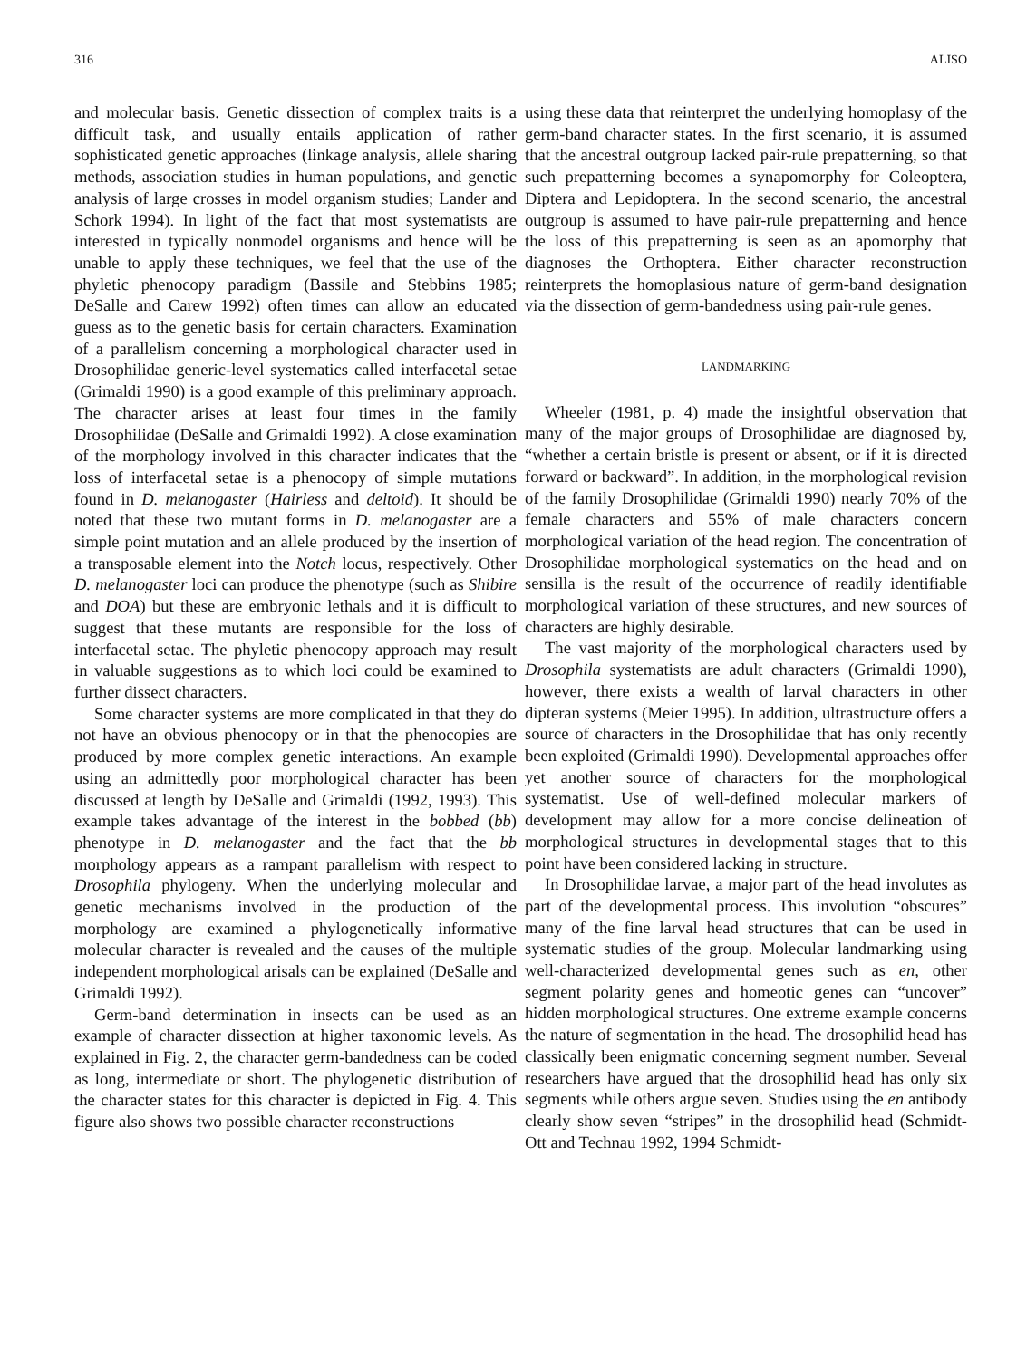316 ALISO
and molecular basis. Genetic dissection of complex traits is a difficult task, and usually entails application of rather sophisticated genetic approaches (linkage analysis, allele sharing methods, association studies in human populations, and genetic analysis of large crosses in model organism studies; Lander and Schork 1994). In light of the fact that most systematists are interested in typically nonmodel organisms and hence will be unable to apply these techniques, we feel that the use of the phyletic phenocopy paradigm (Bassile and Stebbins 1985; DeSalle and Carew 1992) often times can allow an educated guess as to the genetic basis for certain characters. Examination of a parallelism concerning a morphological character used in Drosophilidae generic-level systematics called interfacetal setae (Grimaldi 1990) is a good example of this preliminary approach. The character arises at least four times in the family Drosophilidae (DeSalle and Grimaldi 1992). A close examination of the morphology involved in this character indicates that the loss of interfacetal setae is a phenocopy of simple mutations found in D. melanogaster (Hairless and deltoid). It should be noted that these two mutant forms in D. melanogaster are a simple point mutation and an allele produced by the insertion of a transposable element into the Notch locus, respectively. Other D. melanogaster loci can produce the phenotype (such as Shibire and DOA) but these are embryonic lethals and it is difficult to suggest that these mutants are responsible for the loss of interfacetal setae. The phyletic phenocopy approach may result in valuable suggestions as to which loci could be examined to further dissect characters.
Some character systems are more complicated in that they do not have an obvious phenocopy or in that the phenocopies are produced by more complex genetic interactions. An example using an admittedly poor morphological character has been discussed at length by DeSalle and Grimaldi (1992, 1993). This example takes advantage of the interest in the bobbed (bb) phenotype in D. melanogaster and the fact that the bb morphology appears as a rampant parallelism with respect to Drosophila phylogeny. When the underlying molecular and genetic mechanisms involved in the production of the morphology are examined a phylogenetically informative molecular character is revealed and the causes of the multiple independent morphological arisals can be explained (DeSalle and Grimaldi 1992).
Germ-band determination in insects can be used as an example of character dissection at higher taxonomic levels. As explained in Fig. 2, the character germ-bandedness can be coded as long, intermediate or short. The phylogenetic distribution of the character states for this character is depicted in Fig. 4. This figure also shows two possible character reconstructions
using these data that reinterpret the underlying homoplasy of the germ-band character states. In the first scenario, it is assumed that the ancestral outgroup lacked pair-rule prepatterning, so that such prepatterning becomes a synapomorphy for Coleoptera, Diptera and Lepidoptera. In the second scenario, the ancestral outgroup is assumed to have pair-rule prepatterning and hence the loss of this prepatterning is seen as an apomorphy that diagnoses the Orthoptera. Either character reconstruction reinterprets the homoplasious nature of germ-band designation via the dissection of germ-bandedness using pair-rule genes.
LANDMARKING
Wheeler (1981, p. 4) made the insightful observation that many of the major groups of Drosophilidae are diagnosed by, “whether a certain bristle is present or absent, or if it is directed forward or backward”. In addition, in the morphological revision of the family Drosophilidae (Grimaldi 1990) nearly 70% of the female characters and 55% of male characters concern morphological variation of the head region. The concentration of Drosophilidae morphological systematics on the head and on sensilla is the result of the occurrence of readily identifiable morphological variation of these structures, and new sources of characters are highly desirable.
The vast majority of the morphological characters used by Drosophila systematists are adult characters (Grimaldi 1990), however, there exists a wealth of larval characters in other dipteran systems (Meier 1995). In addition, ultrastructure offers a source of characters in the Drosophilidae that has only recently been exploited (Grimaldi 1990). Developmental approaches offer yet another source of characters for the morphological systematist. Use of well-defined molecular markers of development may allow for a more concise delineation of morphological structures in developmental stages that to this point have been considered lacking in structure.
In Drosophilidae larvae, a major part of the head involutes as part of the developmental process. This involution “obscures” many of the fine larval head structures that can be used in systematic studies of the group. Molecular landmarking using well-characterized developmental genes such as en, other segment polarity genes and homeotic genes can “uncover” hidden morphological structures. One extreme example concerns the nature of segmentation in the head. The drosophilid head has classically been enigmatic concerning segment number. Several researchers have argued that the drosophilid head has only six segments while others argue seven. Studies using the en antibody clearly show seven “stripes” in the drosophilid head (Schmidt-Ott and Technau 1992, 1994 Schmidt-